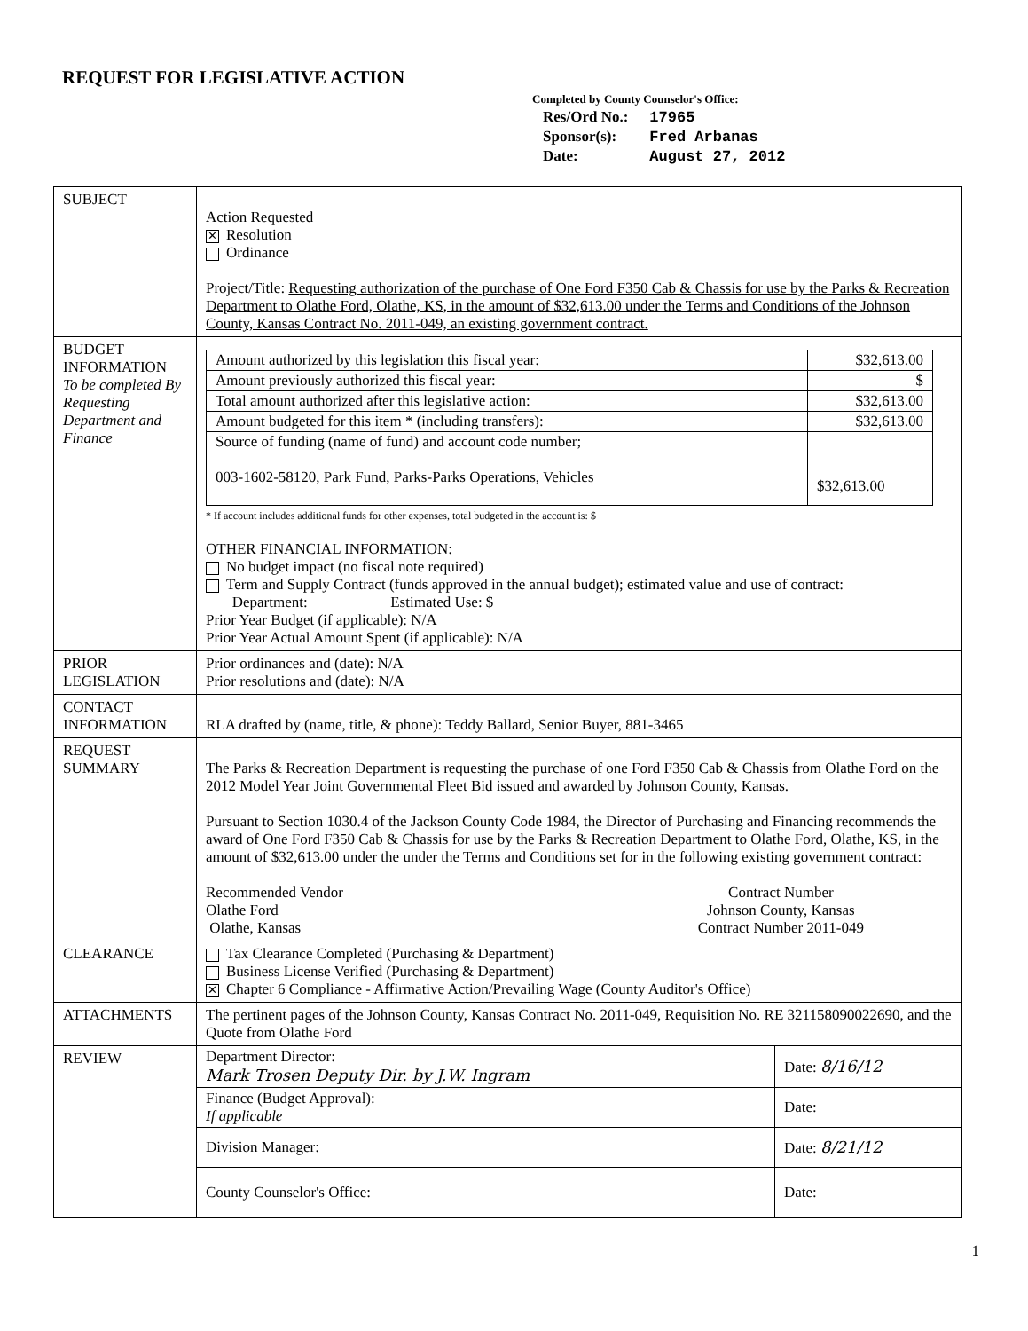REQUEST FOR LEGISLATIVE ACTION
Completed by County Counselor's Office:
| Res/Ord No.: | 17965 |
| Sponsor(s): | Fred Arbanas |
| Date: | August 27, 2012 |
| SUBJECT | Action Requested ✕ Resolution Ordinance Project/Title: Requesting authorization of the purchase of One Ford F350 Cab & Chassis for use by the Parks & Recreation Department to Olathe Ford, Olathe, KS, in the amount of $32,613.00 under the Terms and Conditions of the Johnson County, Kansas Contract No. 2011-049, an existing government contract. |
| BUDGET INFORMATION To be completed By Requesting Department and Finance | / Amount authorized by this legislation this fiscal year: / $32,613.00 / / Amount previously authorized this fiscal year: / $ / / Total amount authorized after this legislative action: / $32,613.00 / / Amount budgeted for this item * (including transfers): / $32,613.00 / / Source of funding (name of fund) and account code number; 003-1602-58120, Park Fund, Parks-Parks Operations, Vehicles / $32,613.00 / * If account includes additional funds for other expenses, total budgeted in the account is: $ OTHER FINANCIAL INFORMATION: No budget impact (no fiscal note required) Term and Supply Contract (funds approved in the annual budget); estimated value and use of contract: Department: Estimated Use: $ Prior Year Budget (if applicable): N/A Prior Year Actual Amount Spent (if applicable): N/A |
| PRIOR LEGISLATION | Prior ordinances and (date): N/A Prior resolutions and (date): N/A |
| CONTACT INFORMATION | RLA drafted by (name, title, & phone): Teddy Ballard, Senior Buyer, 881-3465 |
| REQUEST SUMMARY | The Parks & Recreation Department is requesting the purchase of one Ford F350 Cab & Chassis from Olathe Ford on the 2012 Model Year Joint Governmental Fleet Bid issued and awarded by Johnson County, Kansas. Pursuant to Section 1030.4 of the Jackson County Code 1984, the Director of Purchasing and Financing recommends the award of One Ford F350 Cab & Chassis for use by the Parks & Recreation Department to Olathe Ford, Olathe, KS, in the amount of $32,613.00 under the under the Terms and Conditions set for in the following existing government contract: Recommended Vendor Olathe Ford Olathe, Kansas Contract Number Johnson County, Kansas Contract Number 2011-049 |
| CLEARANCE | Tax Clearance Completed (Purchasing & Department) Business License Verified (Purchasing & Department) ✕ Chapter 6 Compliance - Affirmative Action/Prevailing Wage (County Auditor's Office) |
| ATTACHMENTS | The pertinent pages of the Johnson County, Kansas Contract No. 2011-049, Requisition No. RE 321158090022690, and the Quote from Olathe Ford |
| REVIEW | / Department Director: Mark Trosen Deputy Dir. by J.W. Ingram / Date: 8/16/12 / / Finance (Budget Approval): If applicable / Date: / / Division Manager: / Date: 8/21/12 / / County Counselor's Office: / Date: / |
1